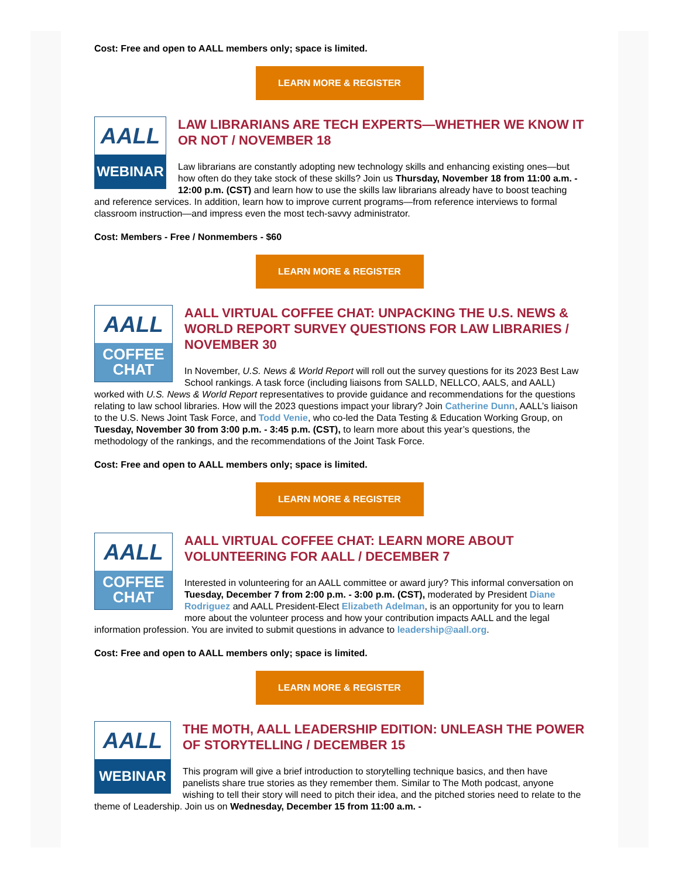Cost: Free and open to AALL members only; space is limited.
LEARN MORE & REGISTER
AALL
WEBINAR
LAW LIBRARIANS ARE TECH EXPERTS—WHETHER WE KNOW IT OR NOT / NOVEMBER 18
Law librarians are constantly adopting new technology skills and enhancing existing ones—but how often do they take stock of these skills? Join us Thursday, November 18 from 11:00 a.m. - 12:00 p.m. (CST) and learn how to use the skills law librarians already have to boost teaching and reference services. In addition, learn how to improve current programs—from reference interviews to formal classroom instruction—and impress even the most tech-savvy administrator.
Cost: Members - Free / Nonmembers - $60
LEARN MORE & REGISTER
AALL
COFFEE
CHAT
AALL VIRTUAL COFFEE CHAT: UNPACKING THE U.S. NEWS & WORLD REPORT SURVEY QUESTIONS FOR LAW LIBRARIES / NOVEMBER 30
In November, U.S. News & World Report will roll out the survey questions for its 2023 Best Law School rankings. A task force (including liaisons from SALLD, NELLCO, AALS, and AALL) worked with U.S. News & World Report representatives to provide guidance and recommendations for the questions relating to law school libraries. How will the 2023 questions impact your library? Join Catherine Dunn, AALL’s liaison to the U.S. News Joint Task Force, and Todd Venie, who co-led the Data Testing & Education Working Group, on Tuesday, November 30 from 3:00 p.m. - 3:45 p.m. (CST), to learn more about this year’s questions, the methodology of the rankings, and the recommendations of the Joint Task Force.
Cost: Free and open to AALL members only; space is limited.
LEARN MORE & REGISTER
AALL
COFFEE
CHAT
AALL VIRTUAL COFFEE CHAT: LEARN MORE ABOUT VOLUNTEERING FOR AALL / DECEMBER 7
Interested in volunteering for an AALL committee or award jury? This informal conversation on Tuesday, December 7 from 2:00 p.m. - 3:00 p.m. (CST), moderated by President Diane Rodriguez and AALL President-Elect Elizabeth Adelman, is an opportunity for you to learn more about the volunteer process and how your contribution impacts AALL and the legal information profession. You are invited to submit questions in advance to leadership@aall.org.
Cost: Free and open to AALL members only; space is limited.
LEARN MORE & REGISTER
AALL
WEBINAR
THE MOTH, AALL LEADERSHIP EDITION: UNLEASH THE POWER OF STORYTELLING / DECEMBER 15
This program will give a brief introduction to storytelling technique basics, and then have panelists share true stories as they remember them. Similar to The Moth podcast, anyone wishing to tell their story will need to pitch their idea, and the pitched stories need to relate to the theme of Leadership. Join us on Wednesday, December 15 from 11:00 a.m. -